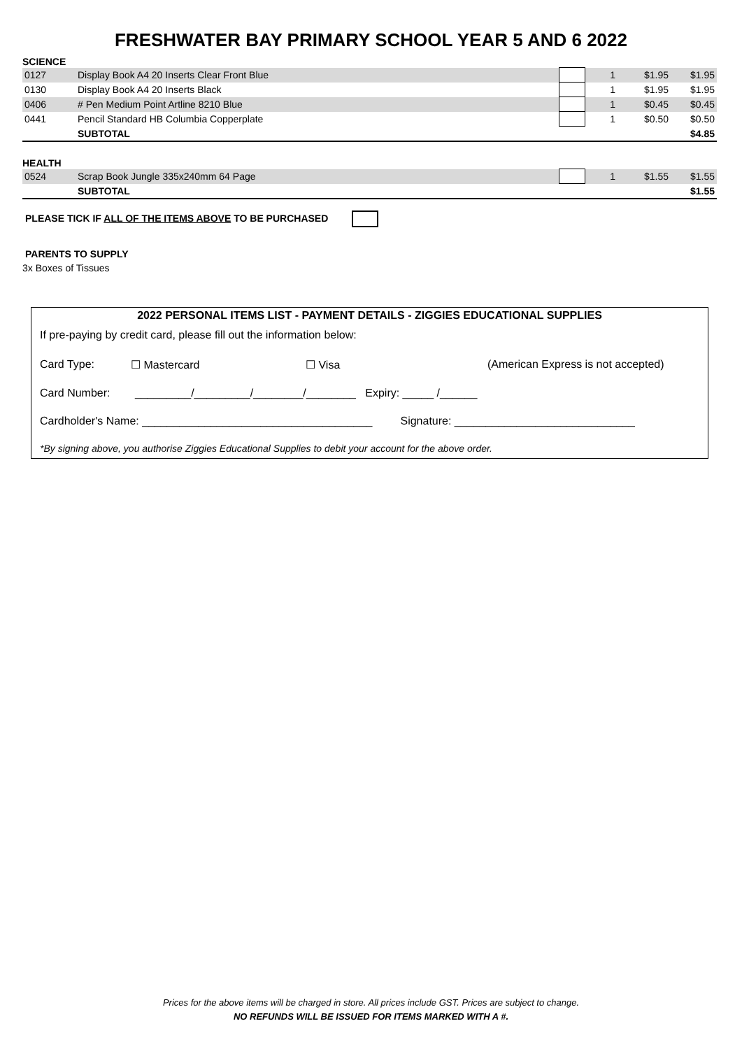FRESHWATER BAY PRIMARY SCHOOL YEAR 5 AND 6 2022
SCIENCE
| 0127 | Display Book A4 20 Inserts Clear Front Blue | | 1 | $1.95 | $1.95 |
| 0130 | Display Book A4 20 Inserts Black | | 1 | $1.95 | $1.95 |
| 0406 | # Pen Medium Point Artline 8210 Blue | | 1 | $0.45 | $0.45 |
| 0441 | Pencil Standard HB Columbia Copperplate | | 1 | $0.50 | $0.50 |
| | SUBTOTAL | | | | $4.85 |
HEALTH
| 0524 | Scrap Book Jungle 335x240mm 64 Page | | 1 | $1.55 | $1.55 |
| | SUBTOTAL | | | | $1.55 |
PLEASE TICK IF ALL OF THE ITEMS ABOVE TO BE PURCHASED
PARENTS TO SUPPLY
3x Boxes of Tissues
2022 PERSONAL ITEMS LIST - PAYMENT DETAILS - ZIGGIES EDUCATIONAL SUPPLIES
If pre-paying by credit card, please fill out the information below:
Card Type: ☐ Mastercard ☐ Visa (American Express is not accepted)
Card Number: _________/_________/________/________ Expiry: _____ /______
Cardholder's Name: _____________________________________ Signature: _____________________________
*By signing above, you authorise Ziggies Educational Supplies to debit your account for the above order.
Prices for the above items will be charged in store. All prices include GST. Prices are subject to change.
NO REFUNDS WILL BE ISSUED FOR ITEMS MARKED WITH A #.